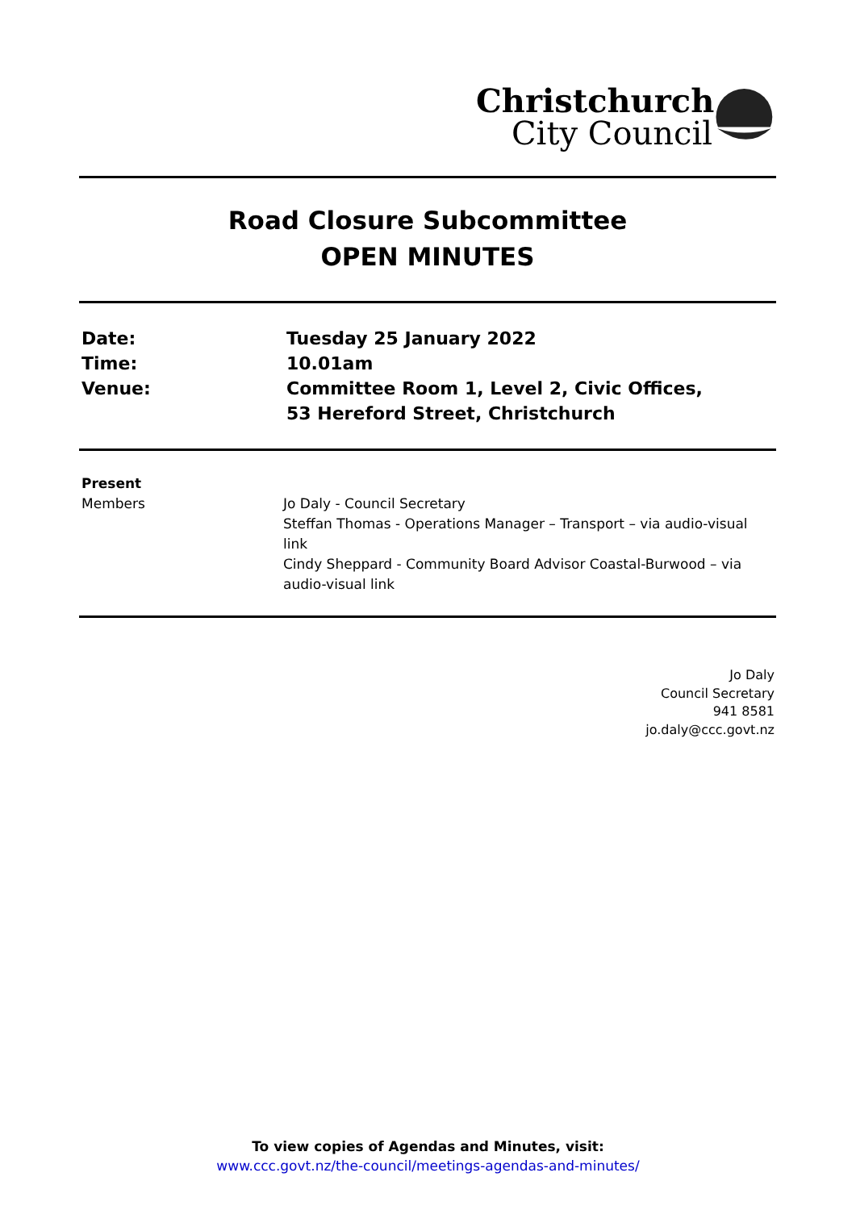Christchurch
City Council
Road Closure Subcommittee
OPEN MINUTES
Date:
Tuesday 25 January 2022
Time:
10.01am
Venue:
Committee Room 1, Level 2, Civic Offices,
53 Hereford Street, Christchurch
Present
Members
Jo Daly - Council Secretary
Steffan Thomas - Operations Manager – Transport – via audio-visual link
Cindy Sheppard - Community Board Advisor Coastal-Burwood – via audio-visual link
Jo Daly
Council Secretary
941 8581
jo.daly@ccc.govt.nz
To view copies of Agendas and Minutes, visit:
www.ccc.govt.nz/the-council/meetings-agendas-and-minutes/